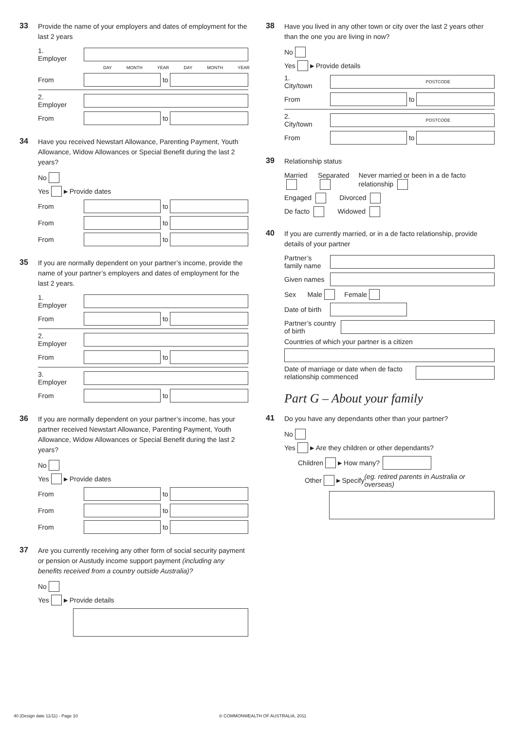33 Provide the name of your employers and dates of employment for the last 2 years
1. Employer
DAY MONTH YEAR DAY MONTH YEAR
From
to
2. Employer
From
to
34 Have you received Newstart Allowance, Parenting Payment, Youth Allowance, Widow Allowances or Special Benefit during the last 2 years?
No
Yes ▶ Provide dates
From
to
From
to
From
to
35 If you are normally dependent on your partner’s income, provide the name of your partner’s employers and dates of employment for the last 2 years.
1. Employer
From
to
2. Employer
From
to
3. Employer
From
to
36 If you are normally dependent on your partner’s income, has your partner received Newstart Allowance, Parenting Payment, Youth Allowance, Widow Allowances or Special Benefit during the last 2 years?
No
Yes ▶ Provide dates
From
to
From
to
From
to
37 Are you currently receiving any other form of social security payment or pension or Austudy income support payment (including any benefits received from a country outside Australia)?
No
Yes ▶ Provide details
38 Have you lived in any other town or city over the last 2 years other than the one you are living in now?
No
Yes ▶ Provide details
1. City/town
POSTCODE
From
to
2. City/town
POSTCODE
From
to
39 Relationship status
Married Separated Never married or been in a de facto relationship
Engaged Divorced
De facto Widowed
40 If you are currently married, or in a de facto relationship, provide details of your partner
Partner’s family name
Given names
Sex Male Female
Date of birth
Partner’s country of birth
Countries of which your partner is a citizen
Date of marriage or date when de facto relationship commenced
Part G – About your family
41 Do you have any dependants other than your partner?
No
Yes ▶ Are they children or other dependants?
Children ▶ How many?
Other ▶ Specify (eg. retired parents in Australia or overseas)
40 (Design date 11/11) - Page 10
© COMMONWEALTH OF AUSTRALIA, 2011